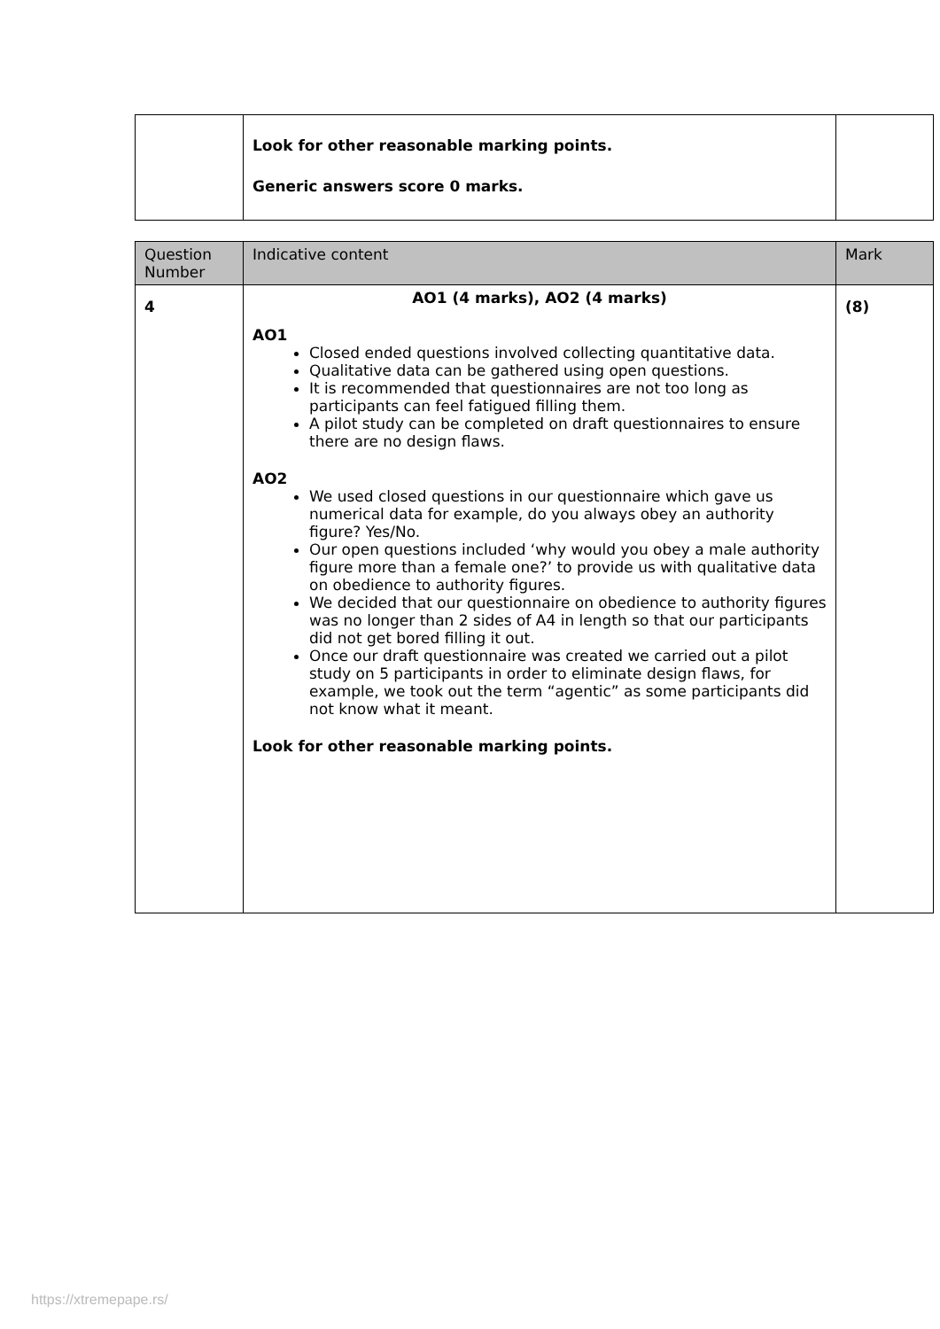| | Look for other reasonable marking points. Generic answers score 0 marks. | |
| Question Number | Indicative content | Mark |
| --- | --- | --- |
| 4 | AO1 (4 marks), AO2 (4 marks) AO1 Closed ended questions involved collecting quantitative data. Qualitative data can be gathered using open questions. It is recommended that questionnaires are not too long as participants can feel fatigued filling them. A pilot study can be completed on draft questionnaires to ensure there are no design flaws. AO2 We used closed questions in our questionnaire which gave us numerical data for example, do you always obey an authority figure? Yes/No. Our open questions included ‘why would you obey a male authority figure more than a female one?’ to provide us with qualitative data on obedience to authority figures. We decided that our questionnaire on obedience to authority figures was no longer than 2 sides of A4 in length so that our participants did not get bored filling it out. Once our draft questionnaire was created we carried out a pilot study on 5 participants in order to eliminate design flaws, for example, we took out the term “agentic” as some participants did not know what it meant. Look for other reasonable marking points. | (8) |
https://xtremepape.rs/